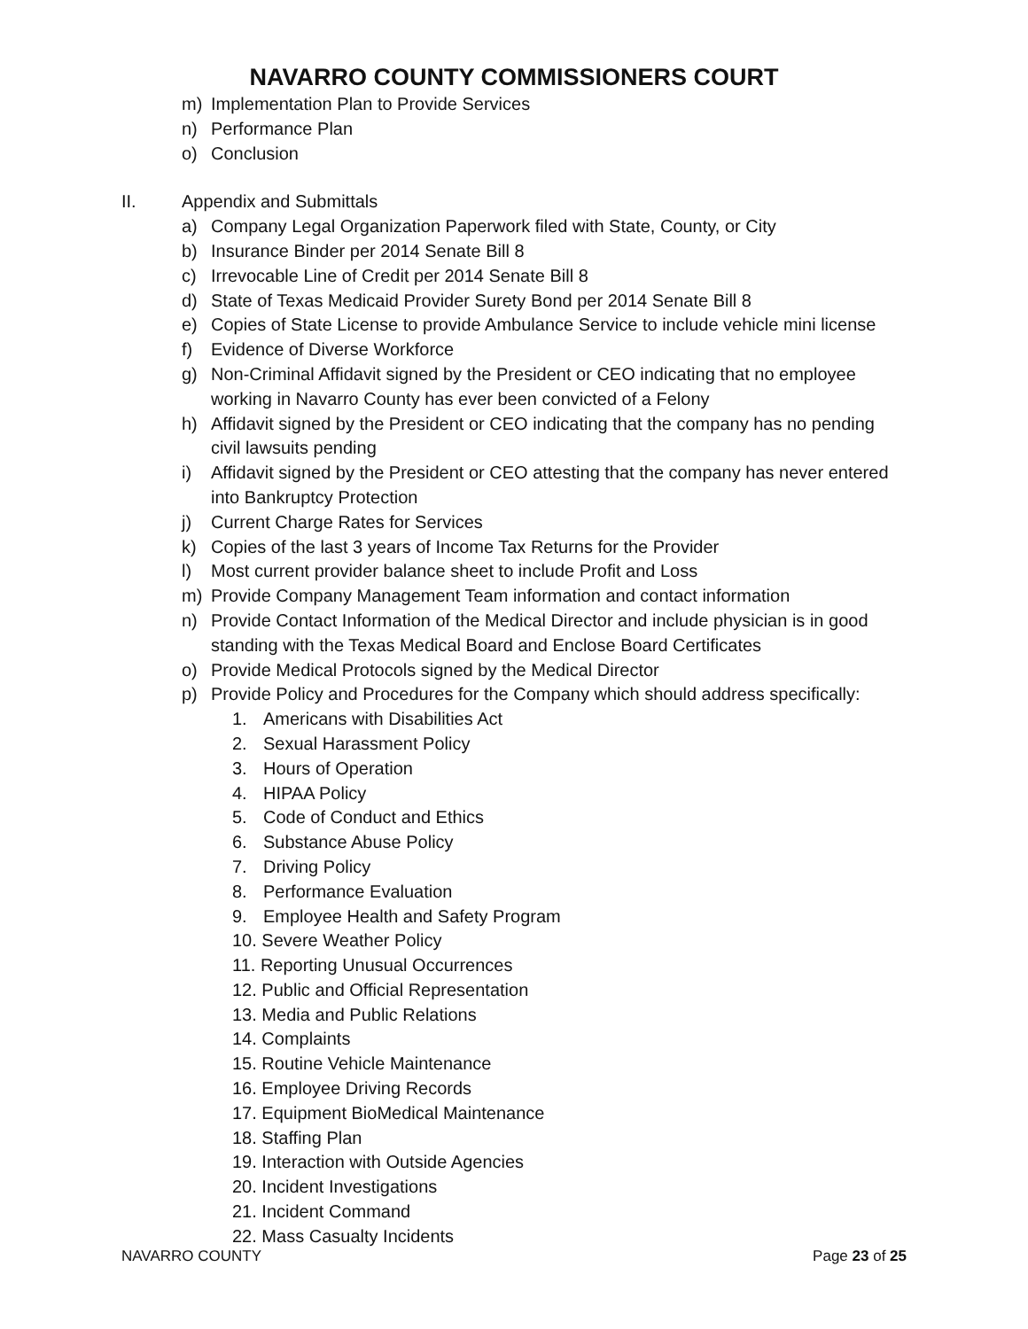NAVARRO COUNTY COMMISSIONERS COURT
m) Implementation Plan to Provide Services
n) Performance Plan
o) Conclusion
II. Appendix and Submittals
a) Company Legal Organization Paperwork filed with State, County, or City
b) Insurance Binder per 2014 Senate Bill 8
c) Irrevocable Line of Credit per 2014 Senate Bill 8
d) State of Texas Medicaid Provider Surety Bond per 2014 Senate Bill 8
e) Copies of State License to provide Ambulance Service to include vehicle mini license
f) Evidence of Diverse Workforce
g) Non-Criminal Affidavit signed by the President or CEO indicating that no employee working in Navarro County has ever been convicted of a Felony
h) Affidavit signed by the President or CEO indicating that the company has no pending civil lawsuits pending
i) Affidavit signed by the President or CEO attesting that the company has never entered into Bankruptcy Protection
j) Current Charge Rates for Services
k) Copies of the last 3 years of Income Tax Returns for the Provider
l) Most current provider balance sheet to include Profit and Loss
m) Provide Company Management Team information and contact information
n) Provide Contact Information of the Medical Director and include physician is in good standing with the Texas Medical Board and Enclose Board Certificates
o) Provide Medical Protocols signed by the Medical Director
p) Provide Policy and Procedures for the Company which should address specifically:
1. Americans with Disabilities Act
2. Sexual Harassment Policy
3. Hours of Operation
4. HIPAA Policy
5. Code of Conduct and Ethics
6. Substance Abuse Policy
7. Driving Policy
8. Performance Evaluation
9. Employee Health and Safety Program
10. Severe Weather Policy
11. Reporting Unusual Occurrences
12. Public and Official Representation
13. Media and Public Relations
14. Complaints
15. Routine Vehicle Maintenance
16. Employee Driving Records
17. Equipment BioMedical Maintenance
18. Staffing Plan
19. Interaction with Outside Agencies
20. Incident Investigations
21. Incident Command
22. Mass Casualty Incidents
NAVARRO COUNTY Page 23 of 25